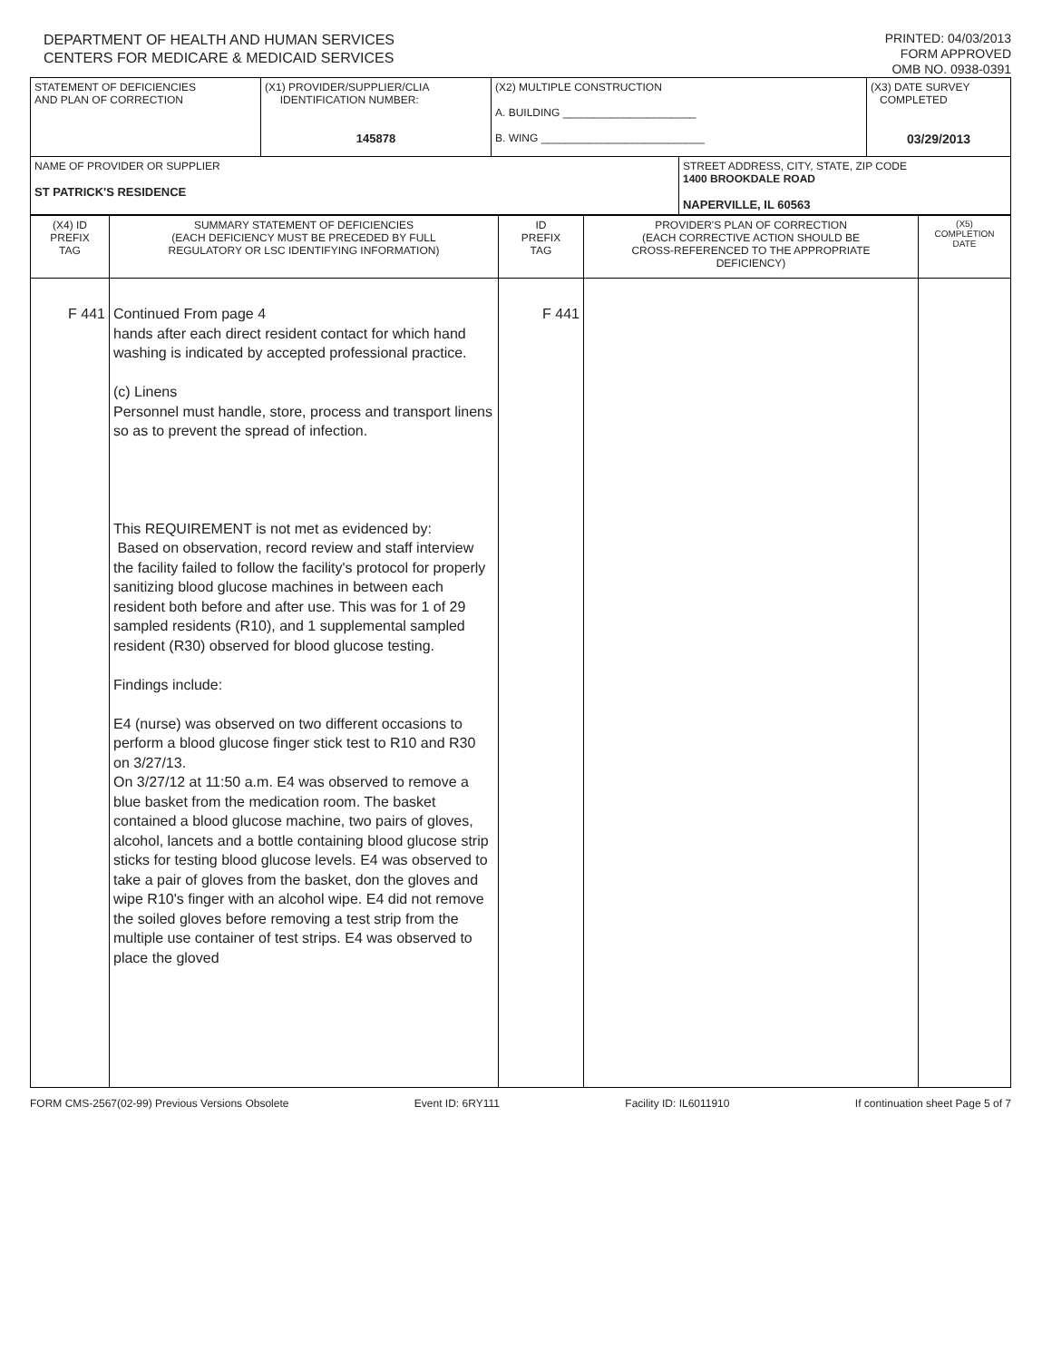DEPARTMENT OF HEALTH AND HUMAN SERVICES
CENTERS FOR MEDICARE & MEDICAID SERVICES
PRINTED: 04/03/2013
FORM APPROVED
OMB NO. 0938-0391
| STATEMENT OF DEFICIENCIES AND PLAN OF CORRECTION | (X1) PROVIDER/SUPPLIER/CLIA IDENTIFICATION NUMBER: 145878 | (X2) MULTIPLE CONSTRUCTION A. BUILDING ______________________ B. WING ___________________________ | | (X3) DATE SURVEY COMPLETED 03/29/2013 |
| NAME OF PROVIDER OR SUPPLIER ST PATRICK'S RESIDENCE | | | STREET ADDRESS, CITY, STATE, ZIP CODE 1400 BROOKDALE ROAD NAPERVILLE, IL 60563 | |
| (X4) ID PREFIX TAG | SUMMARY STATEMENT OF DEFICIENCIES (EACH DEFICIENCY MUST BE PRECEDED BY FULL REGULATORY OR LSC IDENTIFYING INFORMATION) | ID PREFIX TAG | PROVIDER'S PLAN OF CORRECTION (EACH CORRECTIVE ACTION SHOULD BE CROSS-REFERENCED TO THE APPROPRIATE DEFICIENCY) | (X5) COMPLETION DATE |
| F 441 | Continued From page 4 hands after each direct resident contact for which hand washing is indicated by accepted professional practice. (c) Linens Personnel must handle, store, process and transport linens so as to prevent the spread of infection. This REQUIREMENT is not met as evidenced by: Based on observation, record review and staff interview the facility failed to follow the facility's protocol for properly sanitizing blood glucose machines in between each resident both before and after use. This was for 1 of 29 sampled residents (R10), and 1 supplemental sampled resident (R30) observed for blood glucose testing. Findings include: E4 (nurse) was observed on two different occasions to perform a blood glucose finger stick test to R10 and R30 on 3/27/13. On 3/27/12 at 11:50 a.m. E4 was observed to remove a blue basket from the medication room. The basket contained a blood glucose machine, two pairs of gloves, alcohol, lancets and a bottle containing blood glucose strip sticks for testing blood glucose levels. E4 was observed to take a pair of gloves from the basket, don the gloves and wipe R10's finger with an alcohol wipe. E4 did not remove the soiled gloves before removing a test strip from the multiple use container of test strips. E4 was observed to place the gloved | F 441 | | |
FORM CMS-2567(02-99) Previous Versions Obsolete Event ID: 6RY111 Facility ID: IL6011910 If continuation sheet Page 5 of 7